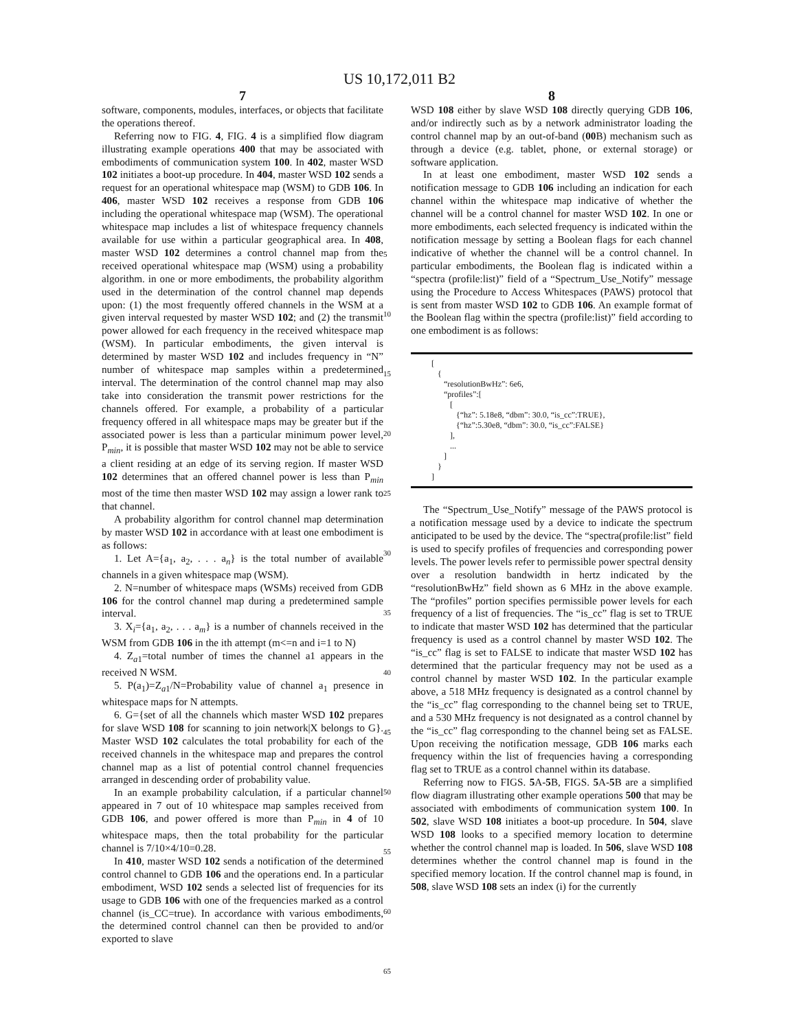US 10,172,011 B2
7
software, components, modules, interfaces, or objects that facilitate the operations thereof.
Referring now to FIG. 4, FIG. 4 is a simplified flow diagram illustrating example operations 400 that may be associated with embodiments of communication system 100. In 402, master WSD 102 initiates a boot-up procedure. In 404, master WSD 102 sends a request for an operational whitespace map (WSM) to GDB 106. In 406, master WSD 102 receives a response from GDB 106 including the operational whitespace map (WSM). The operational whitespace map includes a list of whitespace frequency channels available for use within a particular geographical area. In 408, master WSD 102 determines a control channel map from the received operational whitespace map (WSM) using a probability algorithm. in one or more embodiments, the probability algorithm used in the determination of the control channel map depends upon: (1) the most frequently offered channels in the WSM at a given interval requested by master WSD 102; and (2) the transmit power allowed for each frequency in the received whitespace map (WSM). In particular embodiments, the given interval is determined by master WSD 102 and includes frequency in “N” number of whitespace map samples within a predetermined interval. The determination of the control channel map may also take into consideration the transmit power restrictions for the channels offered. For example, a probability of a particular frequency offered in all whitespace maps may be greater but if the associated power is less than a particular minimum power level, P<sub>min</sub>, it is possible that master WSD 102 may not be able to service a client residing at an edge of its serving region. If master WSD 102 determines that an offered channel power is less than P<sub>min</sub> most of the time then master WSD 102 may assign a lower rank to that channel.
A probability algorithm for control channel map determination by master WSD 102 in accordance with at least one embodiment is as follows:
1. Let A={a<sub>1</sub>, a<sub>2</sub>, . . . a<sub>n</sub>} is the total number of available channels in a given whitespace map (WSM).
2. N=number of whitespace maps (WSMs) received from GDB 106 for the control channel map during a predetermined sample interval.
3. X<sub>i</sub>={a<sub>1</sub>, a<sub>2</sub>, . . . a<sub>m</sub>} is a number of channels received in the WSM from GDB 106 in the ith attempt (m<=n and i=1 to N)
4. Z<sub>a1</sub>=total number of times the channel a1 appears in the received N WSM.
5. P(a<sub>1</sub>)=Z<sub>a1</sub>/N=Probability value of channel a<sub>1</sub> presence in whitespace maps for N attempts.
6. G={set of all the channels which master WSD 102 prepares for slave WSD 108 for scanning to join network|X belongs to G}. Master WSD 102 calculates the total probability for each of the received channels in the whitespace map and prepares the control channel map as a list of potential control channel frequencies arranged in descending order of probability value.
In an example probability calculation, if a particular channel appeared in 7 out of 10 whitespace map samples received from GDB 106, and power offered is more than P<sub>min</sub> in 4 of 10 whitespace maps, then the total probability for the particular channel is 7/10×4/10=0.28.
In 410, master WSD 102 sends a notification of the determined control channel to GDB 106 and the operations end. In a particular embodiment, WSD 102 sends a selected list of frequencies for its usage to GDB 106 with one of the frequencies marked as a control channel (is_CC=true). In accordance with various embodiments, the determined control channel can then be provided to and/or exported to slave
5
10
15
20
25
30
35
40
45
50
55
60
65
8
WSD 108 either by slave WSD 108 directly querying GDB 106, and/or indirectly such as by a network administrator loading the control channel map by an out-of-band (00 B) mechanism such as through a device (e.g. tablet, phone, or external storage) or software application.
In at least one embodiment, master WSD 102 sends a notification message to GDB 106 including an indication for each channel within the whitespace map indicative of whether the channel will be a control channel for master WSD 102. In one or more embodiments, each selected frequency is indicated within the notification message by setting a Boolean flags for each channel indicative of whether the channel will be a control channel. In particular embodiments, the Boolean flag is indicated within a “spectra (profile:list)” field of a “Spectrum_Use_Notify” message using the Procedure to Access Whitespaces (PAWS) protocol that is sent from master WSD 102 to GDB 106. An example format of the Boolean flag within the spectra (profile:list)” field according to one embodiment is as follows:
[ { “resolutionBwHz”: 6e6, “profiles”:[ [ {“hz”: 5.18e8, “dbm”: 30.0, “is_cc”:TRUE}, {“hz”:5.30e8, “dbm”: 30.0, “is_cc”:FALSE} ], ... ] } ]
The “Spectrum_Use_Notify” message of the PAWS protocol is a notification message used by a device to indicate the spectrum anticipated to be used by the device. The “spectra(profile:list” field is used to specify profiles of frequencies and corresponding power levels. The power levels refer to permissible power spectral density over a resolution bandwidth in hertz indicated by the “resolutionBwHz” field shown as 6 MHz in the above example. The “profiles” portion specifies permissible power levels for each frequency of a list of frequencies. The “is_cc” flag is set to TRUE to indicate that master WSD 102 has determined that the particular frequency is used as a control channel by master WSD 102. The “is_cc” flag is set to FALSE to indicate that master WSD 102 has determined that the particular frequency may not be used as a control channel by master WSD 102. In the particular example above, a 518 MHz frequency is designated as a control channel by the “is_cc” flag corresponding to the channel being set to TRUE, and a 530 MHz frequency is not designated as a control channel by the “is_cc” flag corresponding to the channel being set as FALSE. Upon receiving the notification message, GDB 106 marks each frequency within the list of frequencies having a corresponding flag set to TRUE as a control channel within its database.
Referring now to FIGS. 5 A-5 B, FIGS. 5 A-5 B are a simplified flow diagram illustrating other example operations 500 that may be associated with embodiments of communication system 100. In 502, slave WSD 108 initiates a boot-up procedure. In 504, slave WSD 108 looks to a specified memory location to determine whether the control channel map is loaded. In 506, slave WSD 108 determines whether the control channel map is found in the specified memory location. If the control channel map is found, in 508, slave WSD 108 sets an index (i) for the currently